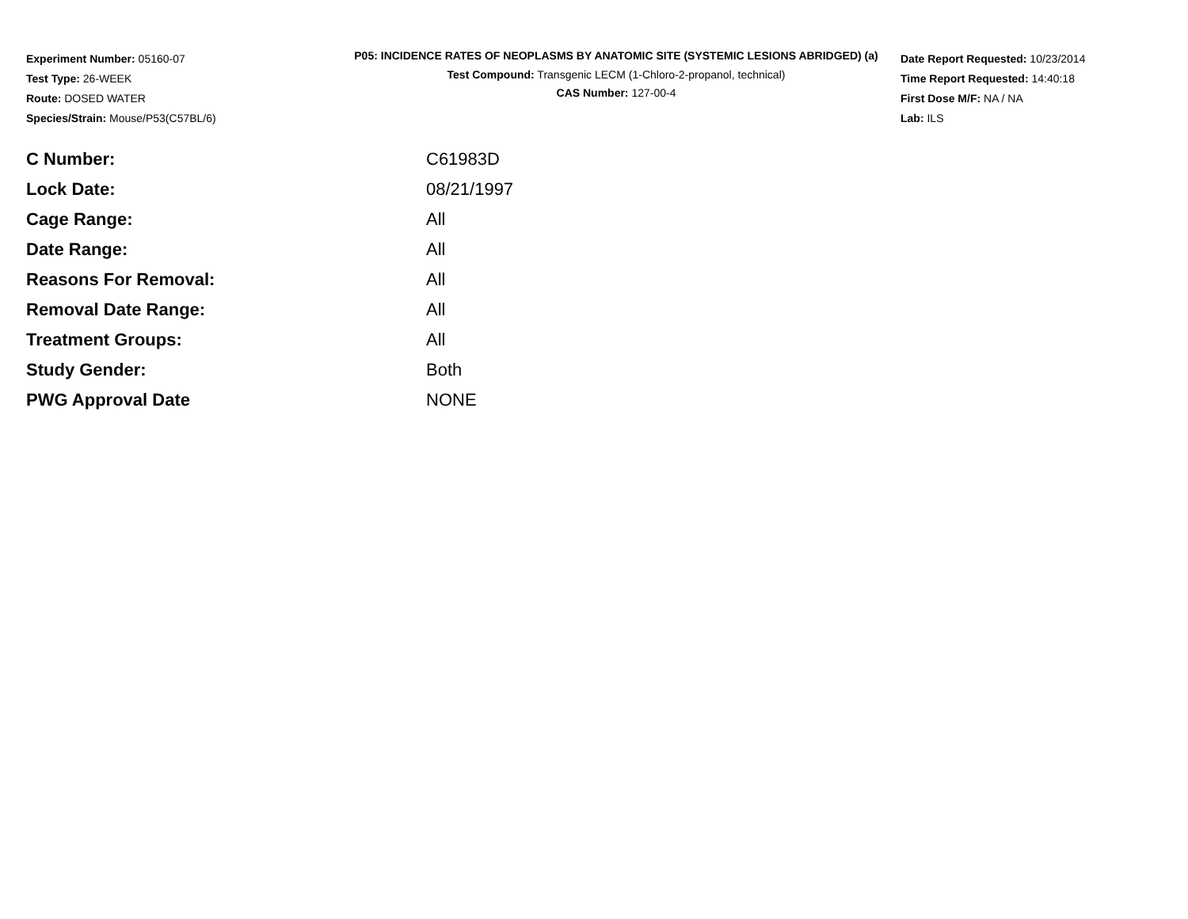Experiment Number: 05160-07
Test Type: 26-WEEK
Route: DOSED WATER
Species/Strain: Mouse/P53(C57BL/6)
P05: INCIDENCE RATES OF NEOPLASMS BY ANATOMIC SITE (SYSTEMIC LESIONS ABRIDGED) (a)
Test Compound: Transgenic LECM (1-Chloro-2-propanol, technical)
CAS Number: 127-00-4
Date Report Requested: 10/23/2014
Time Report Requested: 14:40:18
First Dose M/F: NA / NA
Lab: ILS
| C Number: | C61983D |
| Lock Date: | 08/21/1997 |
| Cage Range: | All |
| Date Range: | All |
| Reasons For Removal: | All |
| Removal Date Range: | All |
| Treatment Groups: | All |
| Study Gender: | Both |
| PWG Approval Date | NONE |